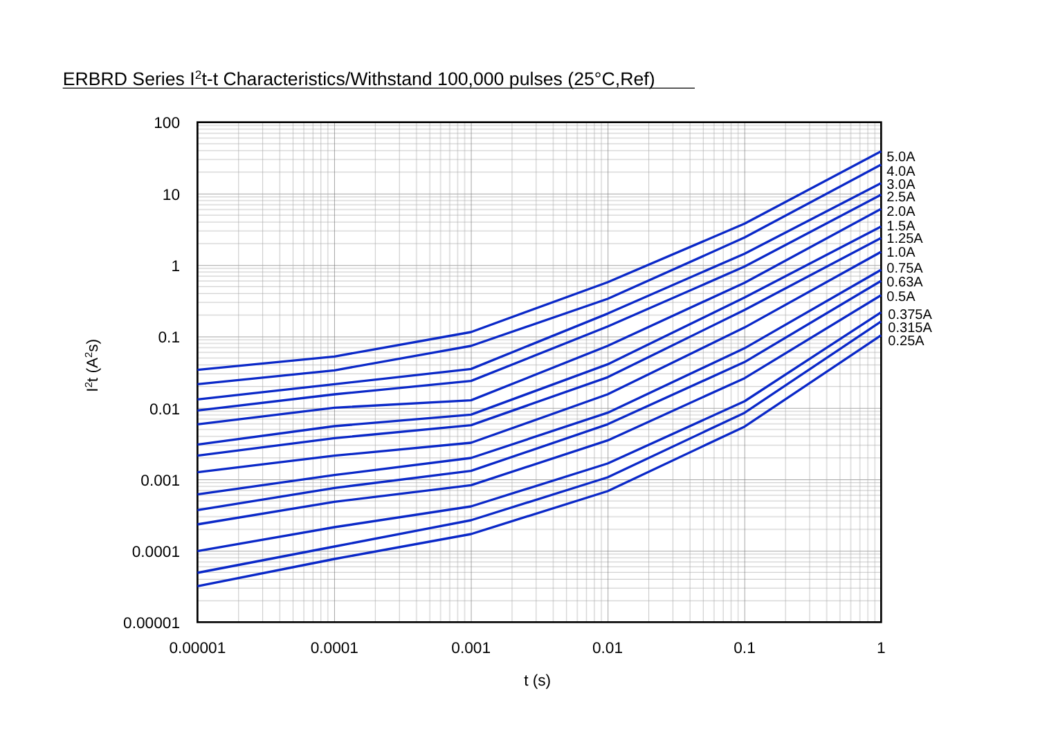ERBRD Series I2t-t Characteristics/Withstand 100,000 pulses (25°C,Ref)
100
10
1
0.1
0.01
0.001
0.0001
0.00001
0.00001
0.0001
0.001
0.01
0.1
1
t (s)
I2t (A2s)
5.0A
4.0A
3.0A
2.5A
2.0A
1.5A
1.25A
1.0A
0.75A
0.63A
0.5A
0.375A
0.315A
0.25A